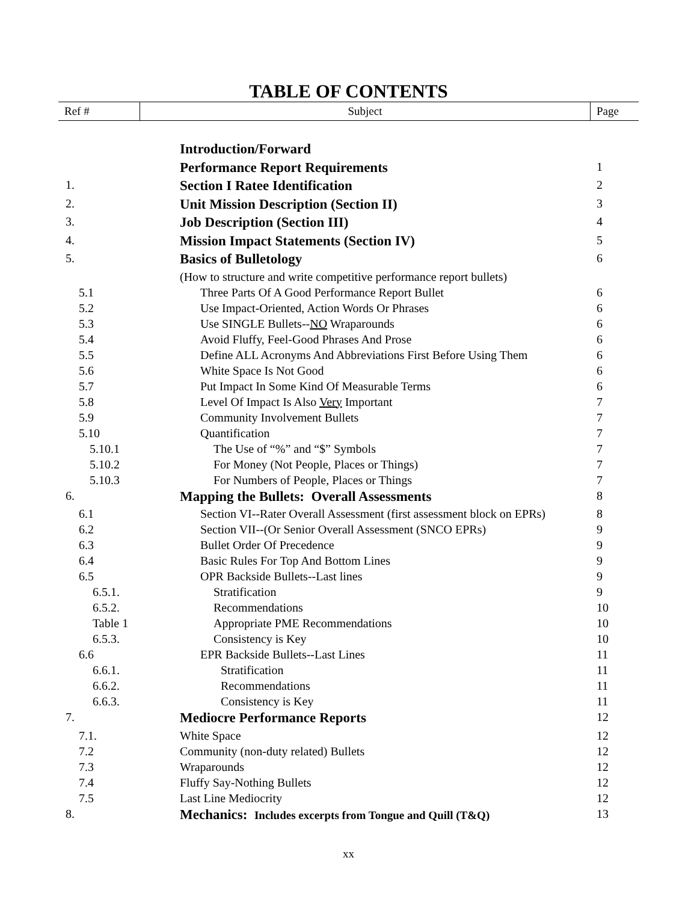TABLE OF CONTENTS
| Ref # | Subject | Page |
| | Introduction/Forward | |
| | Performance Report Requirements | 1 |
| 1. | Section I Ratee Identification | 2 |
| 2. | Unit Mission Description (Section II) | 3 |
| 3. | Job Description (Section III) | 4 |
| 4. | Mission Impact Statements (Section IV) | 5 |
| 5. | Basics of Bulletology | 6 |
| | (How to structure and write competitive performance report bullets) | |
| 5.1 | Three Parts Of A Good Performance Report Bullet | 6 |
| 5.2 | Use Impact-Oriented, Action Words Or Phrases | 6 |
| 5.3 | Use SINGLE Bullets-- NO Wraparounds | 6 |
| 5.4 | Avoid Fluffy, Feel-Good Phrases And Prose | 6 |
| 5.5 | Define ALL Acronyms And Abbreviations First Before Using Them | 6 |
| 5.6 | White Space Is Not Good | 6 |
| 5.7 | Put Impact In Some Kind Of Measurable Terms | 6 |
| 5.8 | Level Of Impact Is Also Very Important | 7 |
| 5.9 | Community Involvement Bullets | 7 |
| 5.10 | Quantification | 7 |
| 5.10.1 | The Use of “%” and “$” Symbols | 7 |
| 5.10.2 | For Money (Not People, Places or Things) | 7 |
| 5.10.3 | For Numbers of People, Places or Things | 7 |
| 6. | Mapping the Bullets: Overall Assessments | 8 |
| 6.1 | Section VI--Rater Overall Assessment (first assessment block on EPRs) | 8 |
| 6.2 | Section VII--(Or Senior Overall Assessment (SNCO EPRs) | 9 |
| 6.3 | Bullet Order Of Precedence | 9 |
| 6.4 | Basic Rules For Top And Bottom Lines | 9 |
| 6.5 | OPR Backside Bullets--Last lines | 9 |
| 6.5.1. | Stratification | 9 |
| 6.5.2. | Recommendations | 10 |
| Table 1 | Appropriate PME Recommendations | 10 |
| 6.5.3. | Consistency is Key | 10 |
| 6.6 | EPR Backside Bullets--Last Lines | 11 |
| 6.6.1. | Stratification | 11 |
| 6.6.2. | Recommendations | 11 |
| 6.6.3. | Consistency is Key | 11 |
| 7. | Mediocre Performance Reports | 12 |
| 7.1. | White Space | 12 |
| 7.2 | Community (non-duty related) Bullets | 12 |
| 7.3 | Wraparounds | 12 |
| 7.4 | Fluffy Say-Nothing Bullets | 12 |
| 7.5 | Last Line Mediocrity | 12 |
| 8. | Mechanics: Includes excerpts from Tongue and Quill (T&Q) | 13 |
xx